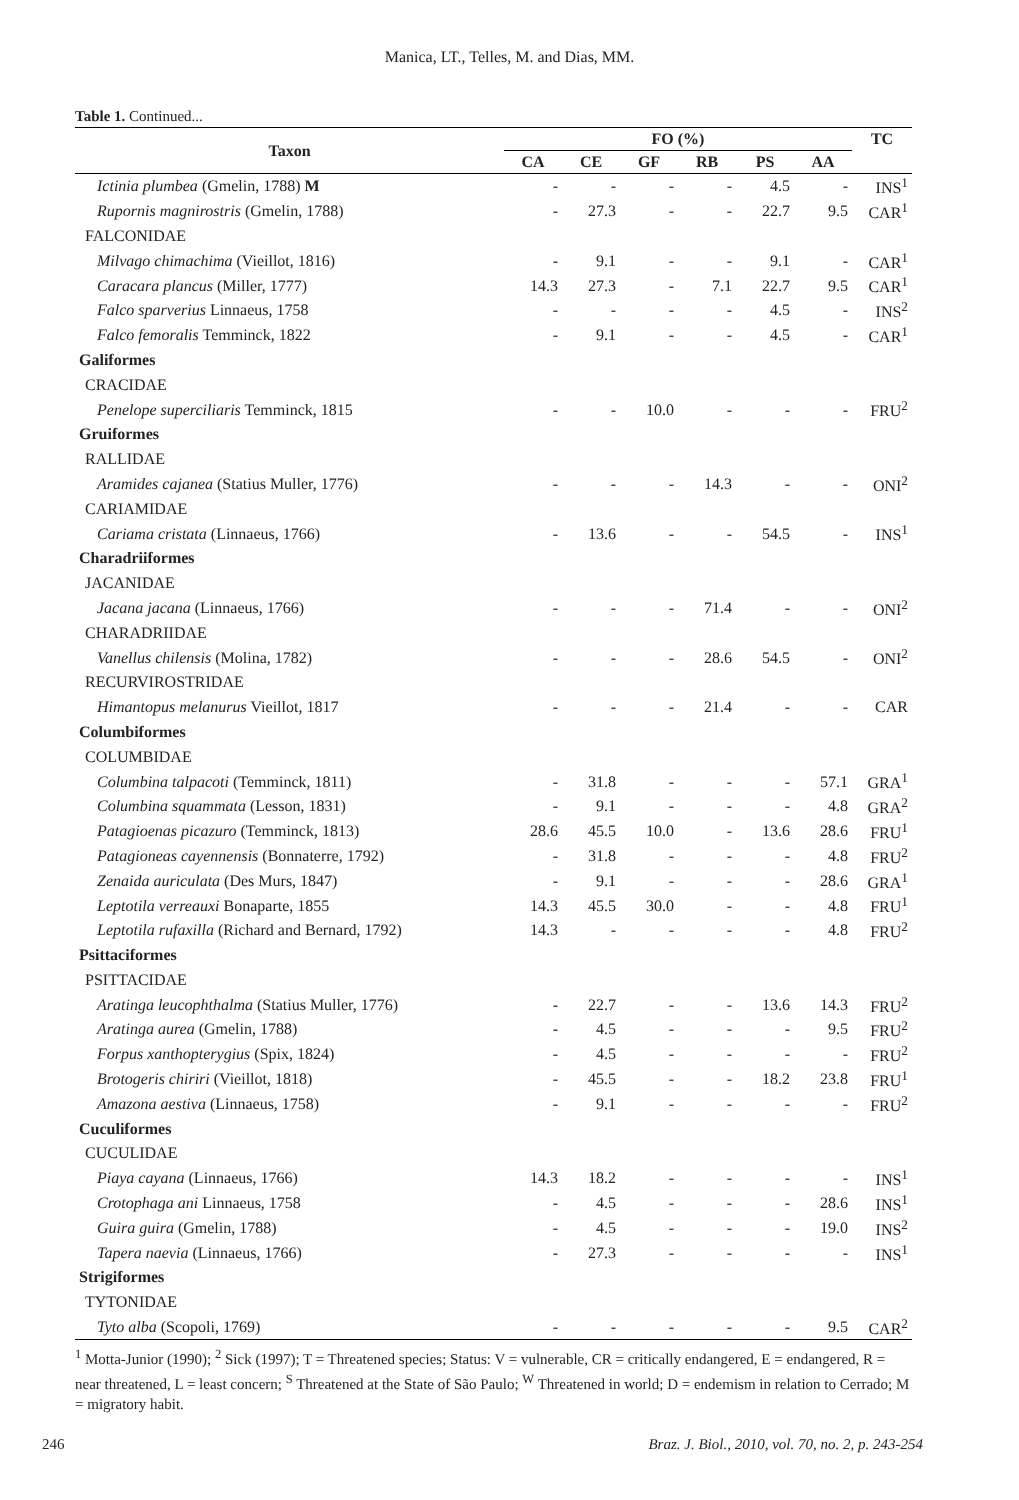Manica, LT., Telles, M. and Dias, MM.
Table 1. Continued...
| Taxon | FO (%) | | | | | | TC |
| --- | --- | --- | --- | --- | --- | --- | --- |
| | CA | CE | GF | RB | PS | AA | |
| Ictinia plumbea (Gmelin, 1788) M | - | - | - | - | 4.5 | - | INS<sup>1</sup> |
| Rupornis magnirostris (Gmelin, 1788) | - | 27.3 | - | - | 22.7 | 9.5 | CAR<sup>1</sup> |
| FALCONIDAE | | | | | | | |
| Milvago chimachima (Vieillot, 1816) | - | 9.1 | - | - | 9.1 | - | CAR<sup>1</sup> |
| Caracara plancus (Miller, 1777) | 14.3 | 27.3 | - | 7.1 | 22.7 | 9.5 | CAR<sup>1</sup> |
| Falco sparverius Linnaeus, 1758 | - | - | - | - | 4.5 | - | INS<sup>2</sup> |
| Falco femoralis Temminck, 1822 | - | 9.1 | - | - | 4.5 | - | CAR<sup>1</sup> |
| Galiformes | | | | | | | |
| CRACIDAE | | | | | | | |
| Penelope superciliaris Temminck, 1815 | - | - | 10.0 | - | - | - | FRU<sup>2</sup> |
| Gruiformes | | | | | | | |
| RALLIDAE | | | | | | | |
| Aramides cajanea (Statius Muller, 1776) | - | - | - | 14.3 | - | - | ONI<sup>2</sup> |
| CARIAMIDAE | | | | | | | |
| Cariama cristata (Linnaeus, 1766) | - | 13.6 | - | - | 54.5 | - | INS<sup>1</sup> |
| Charadriiformes | | | | | | | |
| JACANIDAE | | | | | | | |
| Jacana jacana (Linnaeus, 1766) | - | - | - | 71.4 | - | - | ONI<sup>2</sup> |
| CHARADRIIDAE | | | | | | | |
| Vanellus chilensis (Molina, 1782) | - | - | - | 28.6 | 54.5 | - | ONI<sup>2</sup> |
| RECURVIROSTRIDAE | | | | | | | |
| Himantopus melanurus Vieillot, 1817 | - | - | - | 21.4 | - | - | CAR |
| Columbiformes | | | | | | | |
| COLUMBIDAE | | | | | | | |
| Columbina talpacoti (Temminck, 1811) | - | 31.8 | - | - | - | 57.1 | GRA<sup>1</sup> |
| Columbina squammata (Lesson, 1831) | - | 9.1 | - | - | - | 4.8 | GRA<sup>2</sup> |
| Patagioenas picazuro (Temminck, 1813) | 28.6 | 45.5 | 10.0 | - | 13.6 | 28.6 | FRU<sup>1</sup> |
| Patagioneas cayennensis (Bonnaterre, 1792) | - | 31.8 | - | - | - | 4.8 | FRU<sup>2</sup> |
| Zenaida auriculata (Des Murs, 1847) | - | 9.1 | - | - | - | 28.6 | GRA<sup>1</sup> |
| Leptotila verreauxi Bonaparte, 1855 | 14.3 | 45.5 | 30.0 | - | - | 4.8 | FRU<sup>1</sup> |
| Leptotila rufaxilla (Richard and Bernard, 1792) | 14.3 | - | - | - | - | 4.8 | FRU<sup>2</sup> |
| Psittaciformes | | | | | | | |
| PSITTACIDAE | | | | | | | |
| Aratinga leucophthalma (Statius Muller, 1776) | - | 22.7 | - | - | 13.6 | 14.3 | FRU<sup>2</sup> |
| Aratinga aurea (Gmelin, 1788) | - | 4.5 | - | - | - | 9.5 | FRU<sup>2</sup> |
| Forpus xanthopterygius (Spix, 1824) | - | 4.5 | - | - | - | - | FRU<sup>2</sup> |
| Brotogeris chiriri (Vieillot, 1818) | - | 45.5 | - | - | 18.2 | 23.8 | FRU<sup>1</sup> |
| Amazona aestiva (Linnaeus, 1758) | - | 9.1 | - | - | - | - | FRU<sup>2</sup> |
| Cuculiformes | | | | | | | |
| CUCULIDAE | | | | | | | |
| Piaya cayana (Linnaeus, 1766) | 14.3 | 18.2 | - | - | - | - | INS<sup>1</sup> |
| Crotophaga ani Linnaeus, 1758 | - | 4.5 | - | - | - | 28.6 | INS<sup>1</sup> |
| Guira guira (Gmelin, 1788) | - | 4.5 | - | - | - | 19.0 | INS<sup>2</sup> |
| Tapera naevia (Linnaeus, 1766) | - | 27.3 | - | - | - | - | INS<sup>1</sup> |
| Strigiformes | | | | | | | |
| TYTONIDAE | | | | | | | |
| Tyto alba (Scopoli, 1769) | - | - | - | - | - | 9.5 | CAR<sup>2</sup> |
<sup>1</sup> Motta-Junior (1990); <sup>2</sup> Sick (1997); T = Threatened species; Status: V = vulnerable, CR = critically endangered, E = endangered, R = near threatened, L = least concern; <sup>S</sup> Threatened at the State of São Paulo; <sup>W</sup> Threatened in world; D = endemism in relation to Cerrado; M = migratory habit.
246 Braz. J. Biol., 2010, vol. 70, no. 2, p. 243-254